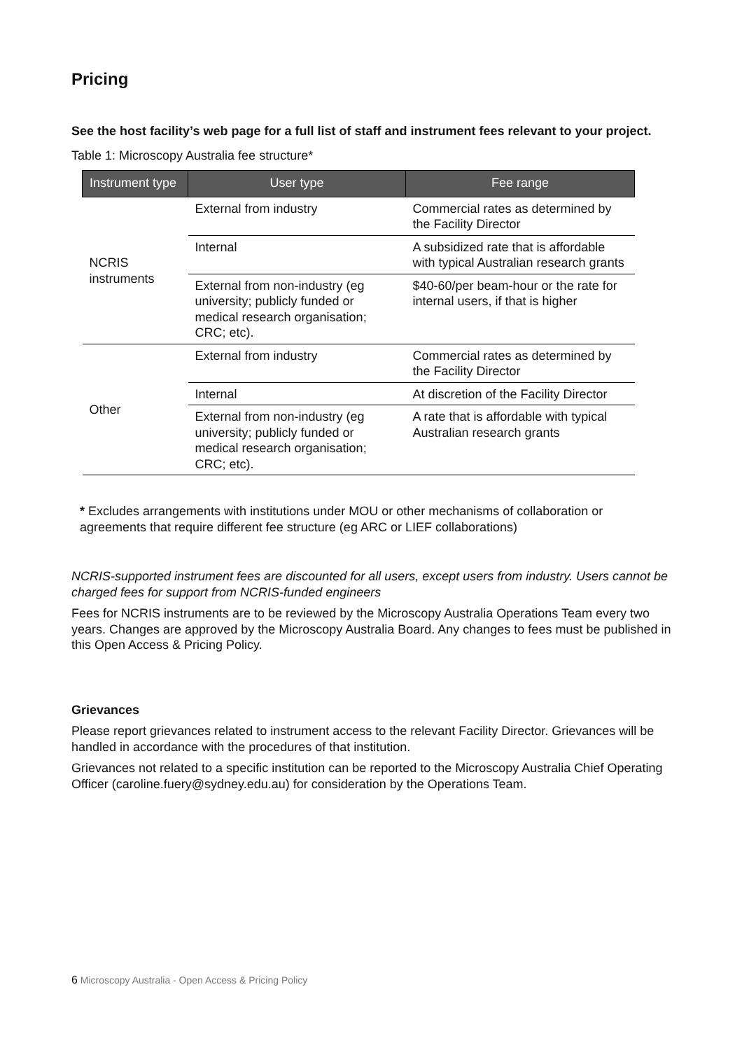Pricing
See the host facility’s web page for a full list of staff and instrument fees relevant to your project.
Table 1: Microscopy Australia fee structure*
| Instrument type | User type | Fee range |
| --- | --- | --- |
| NCRIS instruments | External from industry | Commercial rates as determined by the Facility Director |
| | Internal | A subsidized rate that is affordable with typical Australian research grants |
| | External from non-industry (eg university; publicly funded or medical research organisation; CRC; etc). | $40-60/per beam-hour or the rate for internal users, if that is higher |
| Other | External from industry | Commercial rates as determined by the Facility Director |
| | Internal | At discretion of the Facility Director |
| | External from non-industry (eg university; publicly funded or medical research organisation; CRC; etc). | A rate that is affordable with typical Australian research grants |
* Excludes arrangements with institutions under MOU or other mechanisms of collaboration or agreements that require different fee structure (eg ARC or LIEF collaborations)
NCRIS-supported instrument fees are discounted for all users, except users from industry. Users cannot be charged fees for support from NCRIS-funded engineers
Fees for NCRIS instruments are to be reviewed by the Microscopy Australia Operations Team every two years. Changes are approved by the Microscopy Australia Board. Any changes to fees must be published in this Open Access & Pricing Policy.
Grievances
Please report grievances related to instrument access to the relevant Facility Director. Grievances will be handled in accordance with the procedures of that institution.
Grievances not related to a specific institution can be reported to the Microscopy Australia Chief Operating Officer (caroline.fuery@sydney.edu.au) for consideration by the Operations Team.
6 Microscopy Australia - Open Access & Pricing Policy